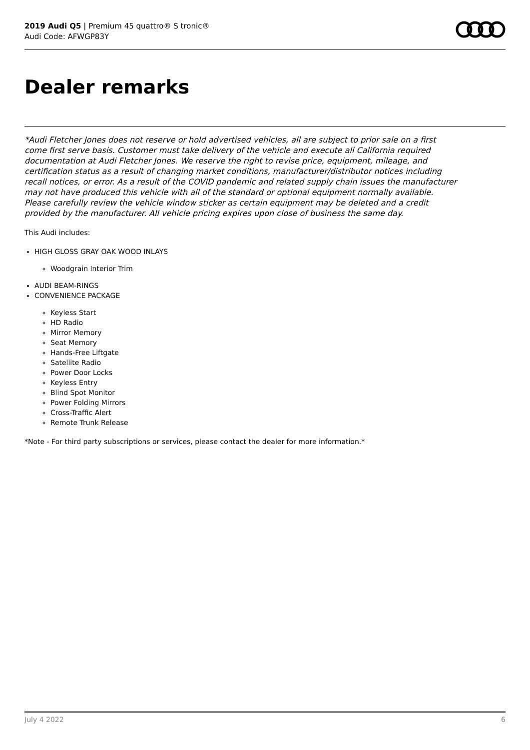2019 Audi Q5 | Premium 45 quattro® S tronic®
Audi Code: AFWGP83Y
Dealer remarks
*Audi Fletcher Jones does not reserve or hold advertised vehicles, all are subject to prior sale on a first come first serve basis. Customer must take delivery of the vehicle and execute all California required documentation at Audi Fletcher Jones. We reserve the right to revise price, equipment, mileage, and certification status as a result of changing market conditions, manufacturer/distributor notices including recall notices, or error. As a result of the COVID pandemic and related supply chain issues the manufacturer may not have produced this vehicle with all of the standard or optional equipment normally available. Please carefully review the vehicle window sticker as certain equipment may be deleted and a credit provided by the manufacturer. All vehicle pricing expires upon close of business the same day.
This Audi includes:
HIGH GLOSS GRAY OAK WOOD INLAYS
Woodgrain Interior Trim
AUDI BEAM-RINGS
CONVENIENCE PACKAGE
Keyless Start
HD Radio
Mirror Memory
Seat Memory
Hands-Free Liftgate
Satellite Radio
Power Door Locks
Keyless Entry
Blind Spot Monitor
Power Folding Mirrors
Cross-Traffic Alert
Remote Trunk Release
*Note - For third party subscriptions or services, please contact the dealer for more information.*
July 4 2022 6